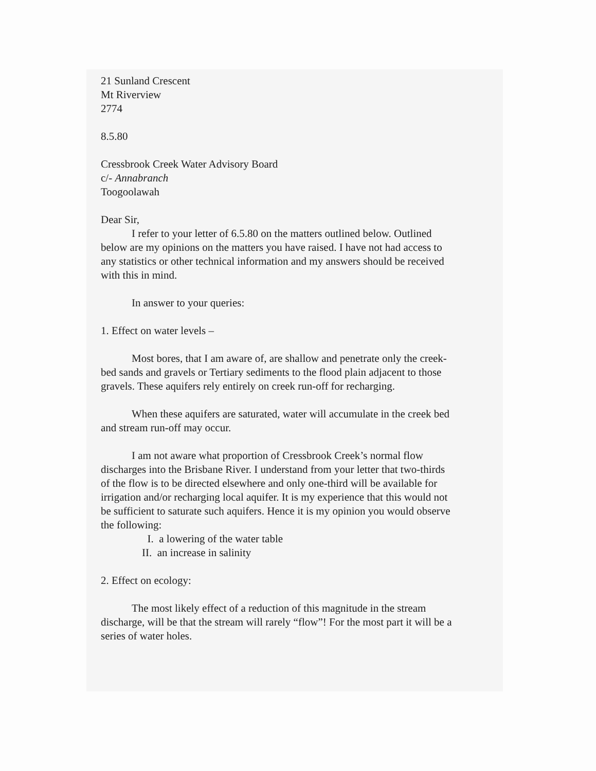21 Sunland Crescent
Mt Riverview
2774
8.5.80
Cressbrook Creek Water Advisory Board
c/- Annabranch
Toogoolawah
Dear Sir,
I refer to your letter of 6.5.80 on the matters outlined below. Outlined below are my opinions on the matters you have raised. I have not had access to any statistics or other technical information and my answers should be received with this in mind.
In answer to your queries:
1. Effect on water levels –
Most bores, that I am aware of, are shallow and penetrate only the creek-bed sands and gravels or Tertiary sediments to the flood plain adjacent to those gravels. These aquifers rely entirely on creek run-off for recharging.
When these aquifers are saturated, water will accumulate in the creek bed and stream run-off may occur.
I am not aware what proportion of Cressbrook Creek’s normal flow discharges into the Brisbane River. I understand from your letter that two-thirds of the flow is to be directed elsewhere and only one-third will be available for irrigation and/or recharging local aquifer. It is my experience that this would not be sufficient to saturate such aquifers. Hence it is my opinion you would observe the following:
I. a lowering of the water table
II. an increase in salinity
2. Effect on ecology:
The most likely effect of a reduction of this magnitude in the stream discharge, will be that the stream will rarely “flow”! For the most part it will be a series of water holes.